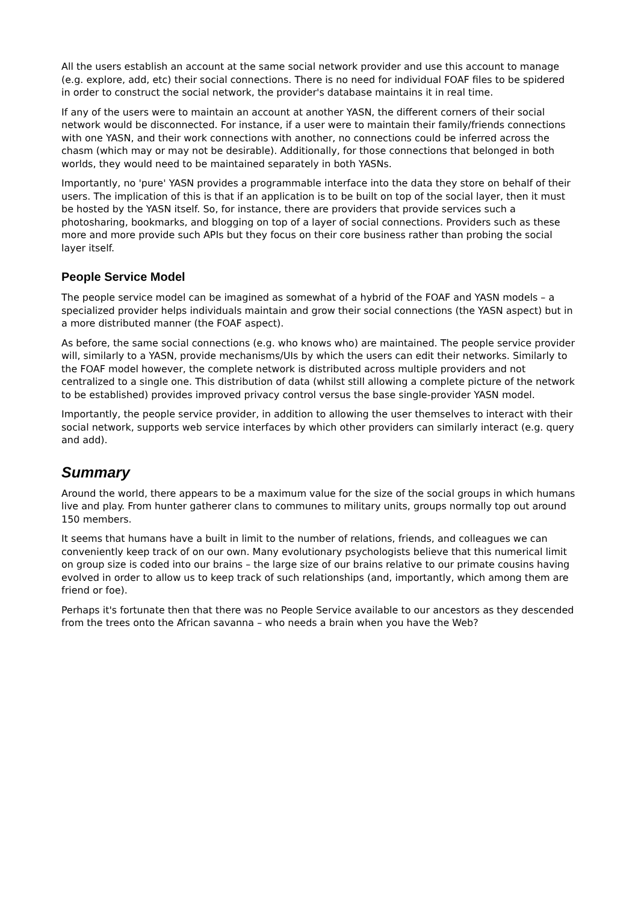All the users establish an account at the same social network provider and use this account to manage (e.g. explore, add, etc) their social connections. There is no need for individual FOAF files to be spidered in order to construct the social network, the provider's database maintains it in real time.
If any of the users were to maintain an account at another YASN, the different corners of their social network would be disconnected. For instance, if a user were to maintain their family/friends connections with one YASN, and their work connections with another, no connections could be inferred across the chasm (which may or may not be desirable). Additionally, for those connections that belonged in both worlds, they would need to be maintained separately in both YASNs.
Importantly, no 'pure' YASN provides a programmable interface into the data they store on behalf of their users. The implication of this is that if an application is to be built on top of the social layer, then it must be hosted by the YASN itself. So, for instance, there are providers that provide services such a photosharing, bookmarks, and blogging on top of a layer of social connections. Providers such as these more and more provide such APIs but they focus on their core business rather than probing the social layer itself.
People Service Model
The people service model can be imagined as somewhat of a hybrid of the FOAF and YASN models – a specialized provider helps individuals maintain and grow their social connections (the YASN aspect) but in a more distributed manner (the FOAF aspect).
As before, the same social connections (e.g. who knows who) are maintained. The people service provider will, similarly to a YASN, provide mechanisms/UIs by which the users can edit their networks. Similarly to the FOAF model however, the complete network is distributed across multiple providers and not centralized to a single one. This distribution of data (whilst still allowing a complete picture of the network to be established) provides improved privacy control versus the base single-provider YASN model.
Importantly, the people service provider, in addition to allowing the user themselves to interact with their social network, supports web service interfaces by which other providers can similarly interact (e.g. query and add).
Summary
Around the world, there appears to be a maximum value for the size of the social groups in which humans live and play. From hunter gatherer clans to communes to military units, groups normally top out around 150 members.
It seems that humans have a built in limit to the number of relations, friends, and colleagues we can conveniently keep track of on our own. Many evolutionary psychologists believe that this numerical limit on group size is coded into our brains – the large size of our brains relative to our primate cousins having evolved in order to allow us to keep track of such relationships (and, importantly, which among them are friend or foe).
Perhaps it's fortunate then that there was no People Service available to our ancestors as they descended from the trees onto the African savanna – who needs a brain when you have the Web?